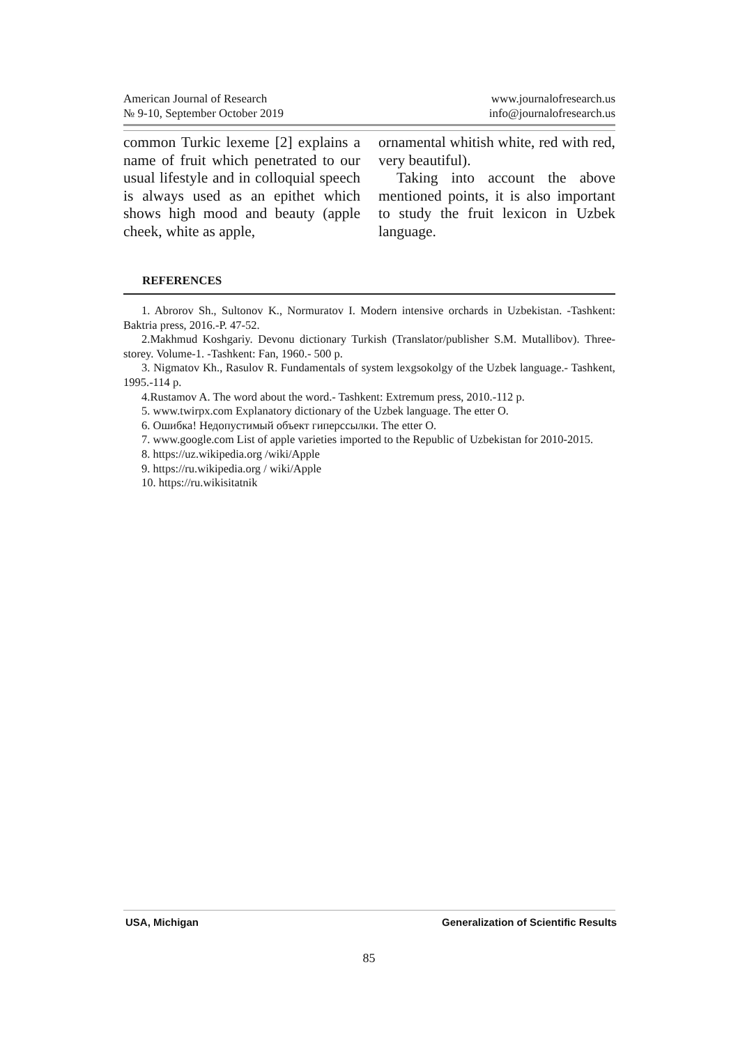American Journal of Research
№ 9-10, September October 2019
www.journalofresearch.us
info@journalofresearch.us
common Turkic lexeme [2] explains a name of fruit which penetrated to our usual lifestyle and in colloquial speech is always used as an epithet which shows high mood and beauty (apple cheek, white as apple,
ornamental whitish white, red with red, very beautiful).
Taking into account the above mentioned points, it is also important to study the fruit lexicon in Uzbek language.
REFERENCES
1. Abrorov Sh., Sultonov K., Normuratov I. Modern intensive orchards in Uzbekistan. -Tashkent: Baktria press, 2016.-P. 47-52.
2.Makhmud Koshgariy. Devonu dictionary Turkish (Translator/publisher S.M. Mutallibov). Three-storey. Volume-1. -Tashkent: Fan, 1960.- 500 p.
3. Nigmatov Kh., Rasulov R. Fundamentals of system lexgsokolgy of the Uzbek language.- Tashkent, 1995.-114 p.
4.Rustamov A. The word about the word.- Tashkent: Extremum press, 2010.-112 p.
5. www.twirpx.com Explanatory dictionary of the Uzbek language. The etter O.
6. Ошибка! Недопустимый объект гиперссылки. The etter O.
7. www.google.com List of apple varieties imported to the Republic of Uzbekistan for 2010-2015.
8. https://uz.wikipedia.org /wiki/Apple
9. https://ru.wikipedia.org / wiki/Apple
10. https://ru.wikisitatnik
USA, Michigan Generalization of Scientific Results
85